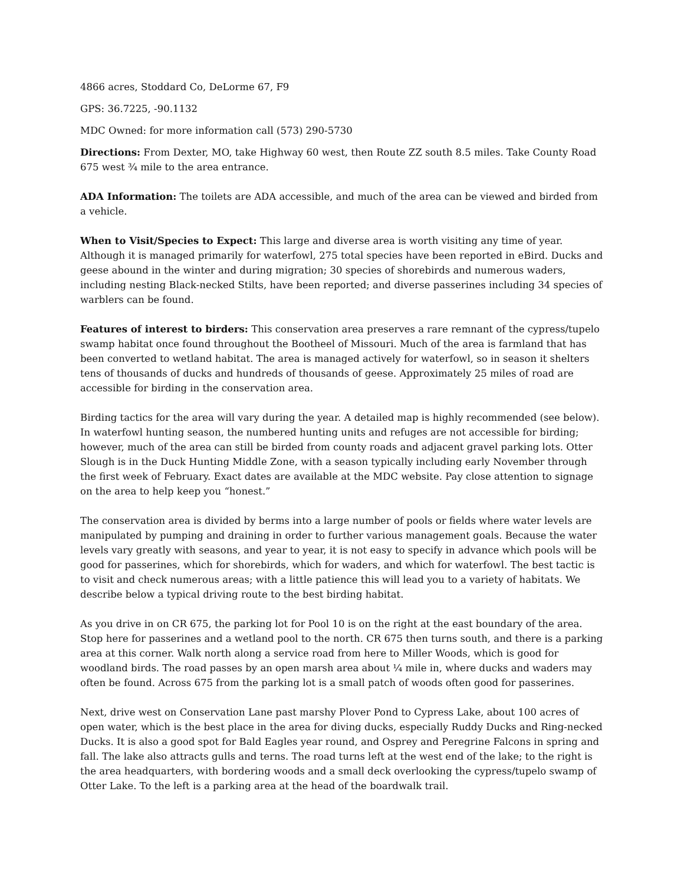4866 acres, Stoddard Co, DeLorme 67, F9
GPS: 36.7225, -90.1132
MDC Owned: for more information call (573) 290-5730
Directions: From Dexter, MO, take Highway 60 west, then Route ZZ south 8.5 miles. Take County Road 675 west ¾ mile to the area entrance.
ADA Information: The toilets are ADA accessible, and much of the area can be viewed and birded from a vehicle.
When to Visit/Species to Expect: This large and diverse area is worth visiting any time of year. Although it is managed primarily for waterfowl, 275 total species have been reported in eBird. Ducks and geese abound in the winter and during migration; 30 species of shorebirds and numerous waders, including nesting Black-necked Stilts, have been reported; and diverse passerines including 34 species of warblers can be found.
Features of interest to birders: This conservation area preserves a rare remnant of the cypress/tupelo swamp habitat once found throughout the Bootheel of Missouri. Much of the area is farmland that has been converted to wetland habitat. The area is managed actively for waterfowl, so in season it shelters tens of thousands of ducks and hundreds of thousands of geese. Approximately 25 miles of road are accessible for birding in the conservation area.
Birding tactics for the area will vary during the year. A detailed map is highly recommended (see below). In waterfowl hunting season, the numbered hunting units and refuges are not accessible for birding; however, much of the area can still be birded from county roads and adjacent gravel parking lots. Otter Slough is in the Duck Hunting Middle Zone, with a season typically including early November through the first week of February. Exact dates are available at the MDC website. Pay close attention to signage on the area to help keep you “honest.”
The conservation area is divided by berms into a large number of pools or fields where water levels are manipulated by pumping and draining in order to further various management goals. Because the water levels vary greatly with seasons, and year to year, it is not easy to specify in advance which pools will be good for passerines, which for shorebirds, which for waders, and which for waterfowl. The best tactic is to visit and check numerous areas; with a little patience this will lead you to a variety of habitats. We describe below a typical driving route to the best birding habitat.
As you drive in on CR 675, the parking lot for Pool 10 is on the right at the east boundary of the area. Stop here for passerines and a wetland pool to the north. CR 675 then turns south, and there is a parking area at this corner. Walk north along a service road from here to Miller Woods, which is good for woodland birds. The road passes by an open marsh area about ¼ mile in, where ducks and waders may often be found. Across 675 from the parking lot is a small patch of woods often good for passerines.
Next, drive west on Conservation Lane past marshy Plover Pond to Cypress Lake, about 100 acres of open water, which is the best place in the area for diving ducks, especially Ruddy Ducks and Ring-necked Ducks. It is also a good spot for Bald Eagles year round, and Osprey and Peregrine Falcons in spring and fall. The lake also attracts gulls and terns. The road turns left at the west end of the lake; to the right is the area headquarters, with bordering woods and a small deck overlooking the cypress/tupelo swamp of Otter Lake. To the left is a parking area at the head of the boardwalk trail.